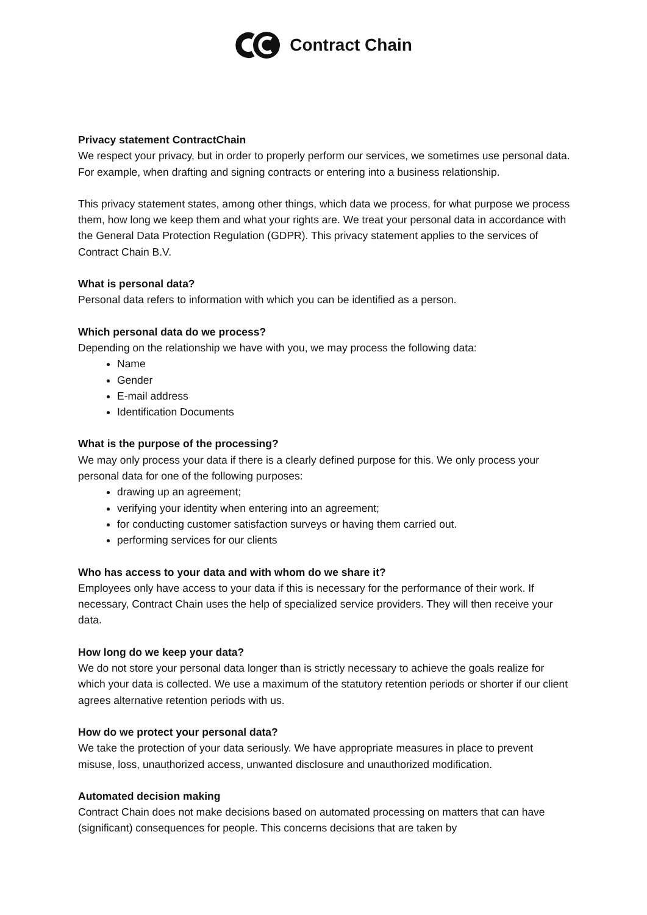Contract Chain
Privacy statement ContractChain
We respect your privacy, but in order to properly perform our services, we sometimes use personal data. For example, when drafting and signing contracts or entering into a business relationship.
This privacy statement states, among other things, which data we process, for what purpose we process them, how long we keep them and what your rights are. We treat your personal data in accordance with the General Data Protection Regulation (GDPR). This privacy statement applies to the services of Contract Chain B.V.
What is personal data?
Personal data refers to information with which you can be identified as a person.
Which personal data do we process?
Depending on the relationship we have with you, we may process the following data:
Name
Gender
E-mail address
Identification Documents
What is the purpose of the processing?
We may only process your data if there is a clearly defined purpose for this. We only process your personal data for one of the following purposes:
drawing up an agreement;
verifying your identity when entering into an agreement;
for conducting customer satisfaction surveys or having them carried out.
performing services for our clients
Who has access to your data and with whom do we share it?
Employees only have access to your data if this is necessary for the performance of their work. If necessary, Contract Chain uses the help of specialized service providers. They will then receive your data.
How long do we keep your data?
We do not store your personal data longer than is strictly necessary to achieve the goals realize for which your data is collected. We use a maximum of the statutory retention periods or shorter if our client agrees alternative retention periods with us.
How do we protect your personal data?
We take the protection of your data seriously. We have appropriate measures in place to prevent misuse, loss, unauthorized access, unwanted disclosure and unauthorized modification.
Automated decision making
Contract Chain does not make decisions based on automated processing on matters that can have (significant) consequences for people. This concerns decisions that are taken by